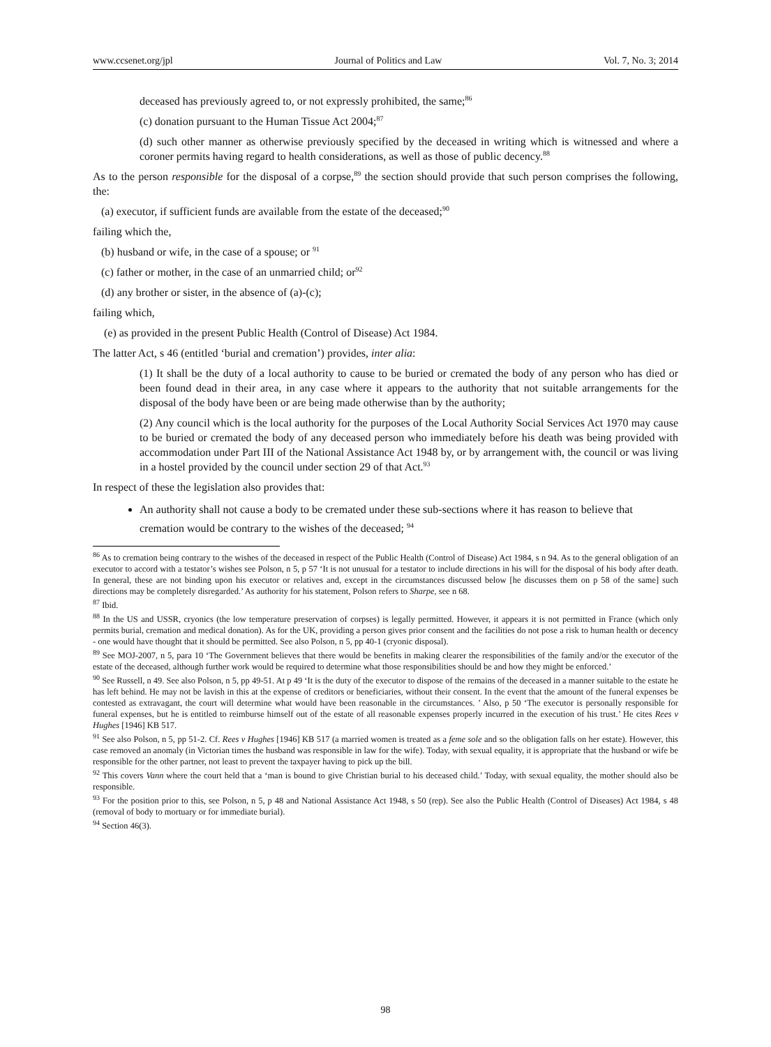www.ccsenet.org/jpl Journal of Politics and Law Vol. 7, No. 3; 2014
deceased has previously agreed to, or not expressly prohibited, the same;<sup>86</sup>
(c) donation pursuant to the Human Tissue Act 2004;<sup>87</sup>
(d) such other manner as otherwise previously specified by the deceased in writing which is witnessed and where a coroner permits having regard to health considerations, as well as those of public decency.<sup>88</sup>
As to the person responsible for the disposal of a corpse,<sup>89</sup> the section should provide that such person comprises the following, the:
(a) executor, if sufficient funds are available from the estate of the deceased;<sup>90</sup>
failing which the,
(b) husband or wife, in the case of a spouse; or <sup>91</sup>
(c) father or mother, in the case of an unmarried child; or<sup>92</sup>
(d) any brother or sister, in the absence of (a)-(c);
failing which,
(e) as provided in the present Public Health (Control of Disease) Act 1984.
The latter Act, s 46 (entitled ‘burial and cremation’) provides, inter alia:
(1) It shall be the duty of a local authority to cause to be buried or cremated the body of any person who has died or been found dead in their area, in any case where it appears to the authority that not suitable arrangements for the disposal of the body have been or are being made otherwise than by the authority;
(2) Any council which is the local authority for the purposes of the Local Authority Social Services Act 1970 may cause to be buried or cremated the body of any deceased person who immediately before his death was being provided with accommodation under Part III of the National Assistance Act 1948 by, or by arrangement with, the council or was living in a hostel provided by the council under section 29 of that Act.<sup>93</sup>
In respect of these the legislation also provides that:
An authority shall not cause a body to be cremated under these sub-sections where it has reason to believe that cremation would be contrary to the wishes of the deceased; <sup>94</sup>
<sup>86</sup> As to cremation being contrary to the wishes of the deceased in respect of the Public Health (Control of Disease) Act 1984, s n 94. As to the general obligation of an executor to accord with a testator’s wishes see Polson, n 5, p 57 ‘It is not unusual for a testator to include directions in his will for the disposal of his body after death. In general, these are not binding upon his executor or relatives and, except in the circumstances discussed below [he discusses them on p 58 of the same] such directions may be completely disregarded.’ As authority for his statement, Polson refers to Sharpe, see n 68.
<sup>87</sup> Ibid.
<sup>88</sup> In the US and USSR, cryonics (the low temperature preservation of corpses) is legally permitted. However, it appears it is not permitted in France (which only permits burial, cremation and medical donation). As for the UK, providing a person gives prior consent and the facilities do not pose a risk to human health or decency - one would have thought that it should be permitted. See also Polson, n 5, pp 40-1 (cryonic disposal).
<sup>89</sup> See MOJ-2007, n 5, para 10 ‘The Government believes that there would be benefits in making clearer the responsibilities of the family and/or the executor of the estate of the deceased, although further work would be required to determine what those responsibilities should be and how they might be enforced.’
<sup>90</sup> See Russell, n 49. See also Polson, n 5, pp 49-51. At p 49 ‘It is the duty of the executor to dispose of the remains of the deceased in a manner suitable to the estate he has left behind. He may not be lavish in this at the expense of creditors or beneficiaries, without their consent. In the event that the amount of the funeral expenses be contested as extravagant, the court will determine what would have been reasonable in the circumstances. ’ Also, p 50 ‘The executor is personally responsible for funeral expenses, but he is entitled to reimburse himself out of the estate of all reasonable expenses properly incurred in the execution of his trust.’ He cites Rees v Hughes [1946] KB 517.
<sup>91</sup> See also Polson, n 5, pp 51-2. Cf. Rees v Hughes [1946] KB 517 (a married women is treated as a feme sole and so the obligation falls on her estate). However, this case removed an anomaly (in Victorian times the husband was responsible in law for the wife). Today, with sexual equality, it is appropriate that the husband or wife be responsible for the other partner, not least to prevent the taxpayer having to pick up the bill.
<sup>92</sup> This covers Vann where the court held that a ‘man is bound to give Christian burial to his deceased child.’ Today, with sexual equality, the mother should also be responsible.
<sup>93</sup> For the position prior to this, see Polson, n 5, p 48 and National Assistance Act 1948, s 50 (rep). See also the Public Health (Control of Diseases) Act 1984, s 48 (removal of body to mortuary or for immediate burial).
<sup>94</sup> Section 46(3).
98